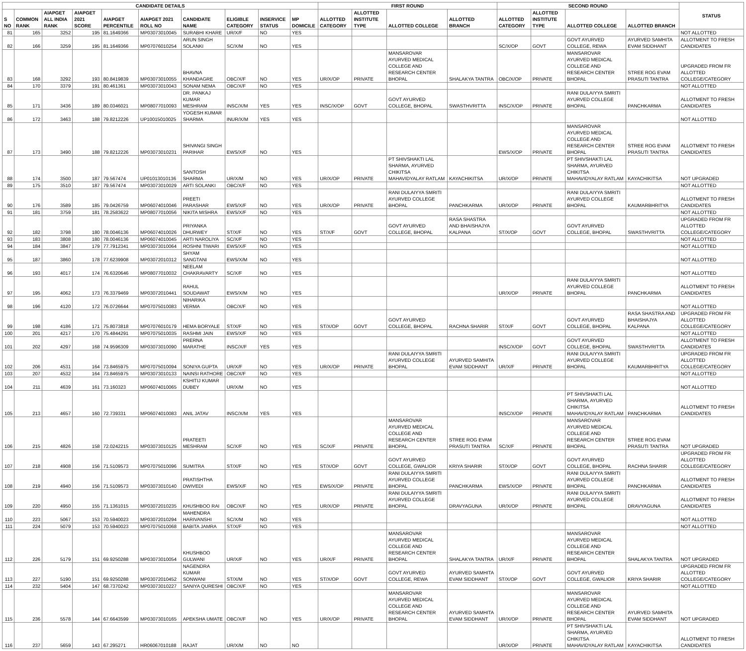| CANDIDATE DETAILS | | | | | | | | | | FIRST ROUND | | | | SECOND ROUND | | | | STATUS |
| --- | --- | --- | --- | --- | --- | --- | --- | --- | --- | --- | --- | --- | --- | --- | --- | --- | --- | --- |
| S NO | COMMON RANK | AIAPGET ALL INDIA RANK | AIAPGET 2021 SCORE | AIAPGET PERCENTILE | AIAPGET 2021 ROLL NO | CANDIDATE NAME | ELIGIBLE CATEGORY | INSERVICE STATUS | MP DOMICILE | ALLOTTED CATEGORY | ALLOTTED INSTITUTE TYPE | ALLOTTED COLLEGE | ALLOTTED BRANCH | ALLOTTED CATEGORY | ALLOTTED INSTITUTE TYPE | ALLOTTED COLLEGE | ALLOTTED BRANCH | |
| 81 | 165 | 3252 | 195 | 81.1649366 | MP03073010045 | SURABHI KHARE | UR/X/F | NO | YES | | | | | | | | | NOT ALLOTTED |
| 82 | 166 | 3259 | 195 | 81.1649366 | MP07076010254 | ARUN SINGH SOLANKI | SC/X/M | NO | YES | | | | | SC/X/OP | GOVT | GOVT AYURVED COLLEGE, REWA | AYURVED SAMHITA EVAM SIDDHANT | ALLOTMENT TO FRESH CANDIDATES |
| 83 | 168 | 3292 | 193 | 80.8419839 | MP03073010055 | BHAVNA KHANDAGRE | OBC/X/F | NO | YES | UR/X/OP | PRIVATE | MANSAROVAR AYURVED MEDICAL COLLEGE AND RESEARCH CENTER BHOPAL | SHALAKYA TANTRA | OBC/X/OP | PRIVATE | MANSAROVAR AYURVED MEDICAL COLLEGE AND RESEARCH CENTER BHOPAL | STREE ROG EVAM PRASUTI TANTRA | UPGRADED FROM FR ALLOTTED COLLEGE/CATEGORY |
| 84 | 170 | 3379 | 191 | 80.461361 | MP03073010043 | SONAM NEMA | OBC/X/F | NO | YES | | | | | | | | | NOT ALLOTTED |
| 85 | 171 | 3436 | 189 | 80.0346021 | MP08077010093 | DR. PANKAJ KUMAR MESHRAM | INSC/X/M | YES | YES | INSC/X/OP | GOVT | GOVT AYURVED COLLEGE, BHOPAL | SWASTHVRITTA | INSC/X/OP | PRIVATE | RANI DULAIYYA SMRITI AYURVED COLLEGE BHOPAL | PANCHKARMA | ALLOTMENT TO FRESH CANDIDATES |
| 86 | 172 | 3463 | 188 | 79.8212226 | UP10015010025 | YOGESH KUMAR SHARMA | INUR/X/M | YES | YES | | | | | | | | | NOT ALLOTTED |
| 87 | 173 | 3490 | 188 | 79.8212226 | MP03073010231 | SHIVANGI SINGH PARIHAR | EWS/X/F | NO | YES | | | | | EWS/X/OP | PRIVATE | MANSAROVAR AYURVED MEDICAL COLLEGE AND RESEARCH CENTER BHOPAL | STREE ROG EVAM PRASUTI TANTRA | ALLOTMENT TO FRESH CANDIDATES |
| 88 | 174 | 3500 | 187 | 79.567474 | UP01013010136 | SANTOSH SHARMA | UR/X/M | NO | YES | UR/X/OP | PRIVATE | PT SHIVSHAKTI LAL SHARMA, AYURVED CHIKITSA MAHAVIDYALAY RATLAM | KAYACHIKITSA | UR/X/OP | PRIVATE | PT SHIVSHAKTI LAL SHARMA, AYURVED CHIKITSA MAHAVIDYALAY RATLAM | KAYACHIKITSA | NOT UPGRADED |
| 89 | 175 | 3510 | 187 | 79.567474 | MP03073010029 | ARTI SOLANKI | OBC/X/F | NO | YES | | | | | | | | | NOT ALLOTTED |
| 90 | 176 | 3589 | 185 | 79.0426759 | MP06074010046 | PREETI PARASHAR | EWS/X/F | NO | YES | UR/X/OP | PRIVATE | RANI DULAIYYA SMRITI AYURVED COLLEGE BHOPAL | PANCHKARMA | UR/X/OP | PRIVATE | RANI DULAIYYA SMRITI AYURVED COLLEGE BHOPAL | KAUMARBHRITYA | ALLOTMENT TO FRESH CANDIDATES |
| 91 | 181 | 3759 | 181 | 78.2583622 | MP08077010056 | NIKITA MISHRA | EWS/X/F | NO | YES | | | | | | | | | NOT ALLOTTED |
| 92 | 182 | 3798 | 180 | 78.0046136 | MP06074010026 | PRIYANKA DHURWEY | ST/X/F | NO | YES | ST/X/F | GOVT | GOVT AYURVED COLLEGE, BHOPAL | RASA SHASTRA AND BHAISHAJYA KALPANA | ST/X/OP | GOVT | GOVT AYURVED COLLEGE, BHOPAL | SWASTHVRITTA | UPGRADED FROM FR ALLOTTED COLLEGE/CATEGORY |
| 93 | 183 | 3808 | 180 | 78.0046136 | MP06074010045 | ARTI NAROLIYA | SC/X/F | NO | YES | | | | | | | | | NOT ALLOTTED |
| 94 | 184 | 3847 | 179 | 77.7912341 | MP03073010064 | ROSHNI TIWARI | EWS/X/F | NO | YES | | | | | | | | | NOT ALLOTTED |
| 95 | 187 | 3860 | 178 | 77.6239908 | MP03072010312 | SHYAM SANGTANI | EWS/X/M | NO | YES | | | | | | | | | NOT ALLOTTED |
| 96 | 193 | 4017 | 174 | 76.6320646 | MP08077010032 | NEELAM CHAKRAVARTY | SC/X/F | NO | YES | | | | | | | | | NOT ALLOTTED |
| 97 | 195 | 4062 | 173 | 76.3379469 | MP03072010441 | RAHUL SOUDAWAT | EWS/X/M | NO | YES | | | | | UR/X/OP | PRIVATE | RANI DULAIYYA SMRITI AYURVED COLLEGE BHOPAL | PANCHKARMA | ALLOTMENT TO FRESH CANDIDATES |
| 98 | 196 | 4120 | 172 | 76.0726644 | MP07075010083 | NIHARIKA VERMA | OBC/X/F | NO | YES | | | | | | | | | NOT ALLOTTED |
| 99 | 198 | 4186 | 171 | 75.8073818 | MP07076010179 | HEMA BORYALE | ST/X/F | NO | YES | ST/X/OP | GOVT | GOVT AYURVED COLLEGE, BHOPAL | RACHNA SHARIR | ST/X/F | GOVT | GOVT AYURVED COLLEGE, BHOPAL | RASA SHASTRA AND BHAISHAJYA KALPANA | UPGRADED FROM FR ALLOTTED COLLEGE/CATEGORY |
| 100 | 201 | 4217 | 170 | 75.4844291 | MP07075010035 | RASHMI JAIN | EWS/X/F | NO | YES | | | | | | | | | NOT ALLOTTED |
| 101 | 202 | 4297 | 168 | 74.9596309 | MP03073010090 | PRERNA MARATHE | INSC/X/F | YES | YES | | | | | INSC/X/OP | GOVT | GOVT AYURVED COLLEGE, BHOPAL | SWASTHVRITTA | ALLOTMENT TO FRESH CANDIDATES |
| 102 | 206 | 4531 | 164 | 73.8465975 | MP07075010094 | SONIYA GUPTA | UR/X/F | NO | YES | UR/X/OP | PRIVATE | RANI DULAIYYA SMRITI AYURVED COLLEGE BHOPAL | AYURVED SAMHITA EVAM SIDDHANT | UR/X/F | PRIVATE | RANI DULAIYYA SMRITI AYURVED COLLEGE BHOPAL | KAUMARBHRITYA | UPGRADED FROM FR ALLOTTED COLLEGE/CATEGORY |
| 103 | 207 | 4532 | 164 | 73.8465975 | MP03073010133 | NAINSI RATHORE | OBC/X/F | NO | YES | | | | | | | | | NOT ALLOTTED |
| 104 | 211 | 4639 | 161 | 73.160323 | MP06074010065 | KSHITIJ KUMAR DUBEY | UR/X/M | NO | YES | | | | | | | | | NOT ALLOTTED |
| 105 | 213 | 4657 | 160 | 72.739331 | MP06074010083 | ANIL JATAV | INSC/X/M | YES | YES | | | | | INSC/X/OP | PRIVATE | PT SHIVSHAKTI LAL SHARMA, AYURVED CHIKITSA MAHAVIDYALAY RATLAM | PANCHKARMA | ALLOTMENT TO FRESH CANDIDATES |
| 106 | 215 | 4826 | 158 | 72.0242215 | MP03073010125 | PRATEETI MESHRAM | SC/X/F | NO | YES | SC/X/F | PRIVATE | MANSAROVAR AYURVED MEDICAL COLLEGE AND RESEARCH CENTER BHOPAL | STREE ROG EVAM PRASUTI TANTRA | SC/X/F | PRIVATE | MANSAROVAR AYURVED MEDICAL COLLEGE AND RESEARCH CENTER BHOPAL | STREE ROG EVAM PRASUTI TANTRA | NOT UPGRADED |
| 107 | 218 | 4908 | 156 | 71.5109573 | MP07075010096 | SUMITRA | ST/X/F | NO | YES | ST/X/OP | GOVT | GOVT AYURVED COLLEGE, GWALIOR | KRIYA SHARIR | ST/X/OP | GOVT | GOVT AYURVED COLLEGE, BHOPAL | RACHNA SHARIR | UPGRADED FROM FR ALLOTTED COLLEGE/CATEGORY |
| 108 | 219 | 4940 | 156 | 71.5109573 | MP03073010140 | PRATISHTHA DWIVEDI | EWS/X/F | NO | YES | EWS/X/OP | PRIVATE | RANI DULAIYYA SMRITI AYURVED COLLEGE BHOPAL | PANCHKARMA | EWS/X/OP | PRIVATE | RANI DULAIYYA SMRITI AYURVED COLLEGE BHOPAL | PANCHKARMA | ALLOTMENT TO FRESH CANDIDATES |
| 109 | 220 | 4950 | 155 | 71.1361015 | MP03072010235 | KHUSHBOO RAI | OBC/X/F | NO | YES | UR/X/OP | PRIVATE | RANI DULAIYYA SMRITI AYURVED COLLEGE BHOPAL | DRAVYAGUNA | UR/X/OP | PRIVATE | RANI DULAIYYA SMRITI AYURVED COLLEGE BHOPAL | DRAVYAGUNA | ALLOTMENT TO FRESH CANDIDATES |
| 110 | 223 | 5067 | 153 | 70.5940023 | MP03072010294 | MAHENDRA HARIVANSHI | SC/X/M | NO | YES | | | | | | | | | NOT ALLOTTED |
| 111 | 224 | 5079 | 153 | 70.5940023 | MP07075010068 | BABITA JAMRA | ST/X/F | NO | YES | | | | | | | | | NOT ALLOTTED |
| 112 | 226 | 5179 | 151 | 69.9250288 | MP03073010054 | KHUSHBOO GULWANI | UR/X/F | NO | YES | UR/X/F | PRIVATE | MANSAROVAR AYURVED MEDICAL COLLEGE AND RESEARCH CENTER BHOPAL | SHALAKYA TANTRA | UR/X/F | PRIVATE | MANSAROVAR AYURVED MEDICAL COLLEGE AND RESEARCH CENTER BHOPAL | SHALAKYA TANTRA | NOT UPGRADED |
| 113 | 227 | 5190 | 151 | 69.9250288 | MP03072010452 | NAGENDRA KUMAR SONWANI | ST/X/M | NO | YES | ST/X/OP | GOVT | GOVT AYURVED COLLEGE, REWA | AYURVED SAMHITA EVAM SIDDHANT | ST/X/OP | GOVT | GOVT AYURVED COLLEGE, GWALIOR | KRIYA SHARIR | UPGRADED FROM FR ALLOTTED COLLEGE/CATEGORY |
| 114 | 232 | 5404 | 147 | 68.7370242 | MP03073010227 | SANIYA QURESHI | OBC/X/F | NO | YES | | | | | | | | | NOT ALLOTTED |
| 115 | 236 | 5578 | 144 | 67.6643599 | MP03073010165 | APEKSHA UMATE | OBC/X/F | NO | YES | UR/X/OP | PRIVATE | MANSAROVAR AYURVED MEDICAL COLLEGE AND RESEARCH CENTER BHOPAL | AYURVED SAMHITA EVAM SIDDHANT | UR/X/OP | PRIVATE | MANSAROVAR AYURVED MEDICAL COLLEGE AND RESEARCH CENTER BHOPAL | AYURVED SAMHITA EVAM SIDDHANT | NOT UPGRADED |
| 116 | 237 | 5659 | 143 | 67.295271 | HR06067010188 | RAJAT | UR/X/M | NO | NO | | | | | UR/X/OP | PRIVATE | PT SHIVSHAKTI LAL SHARMA, AYURVED CHIKITSA MAHAVIDYALAY RATLAM | KAYACHIKITSA | ALLOTMENT TO FRESH CANDIDATES |